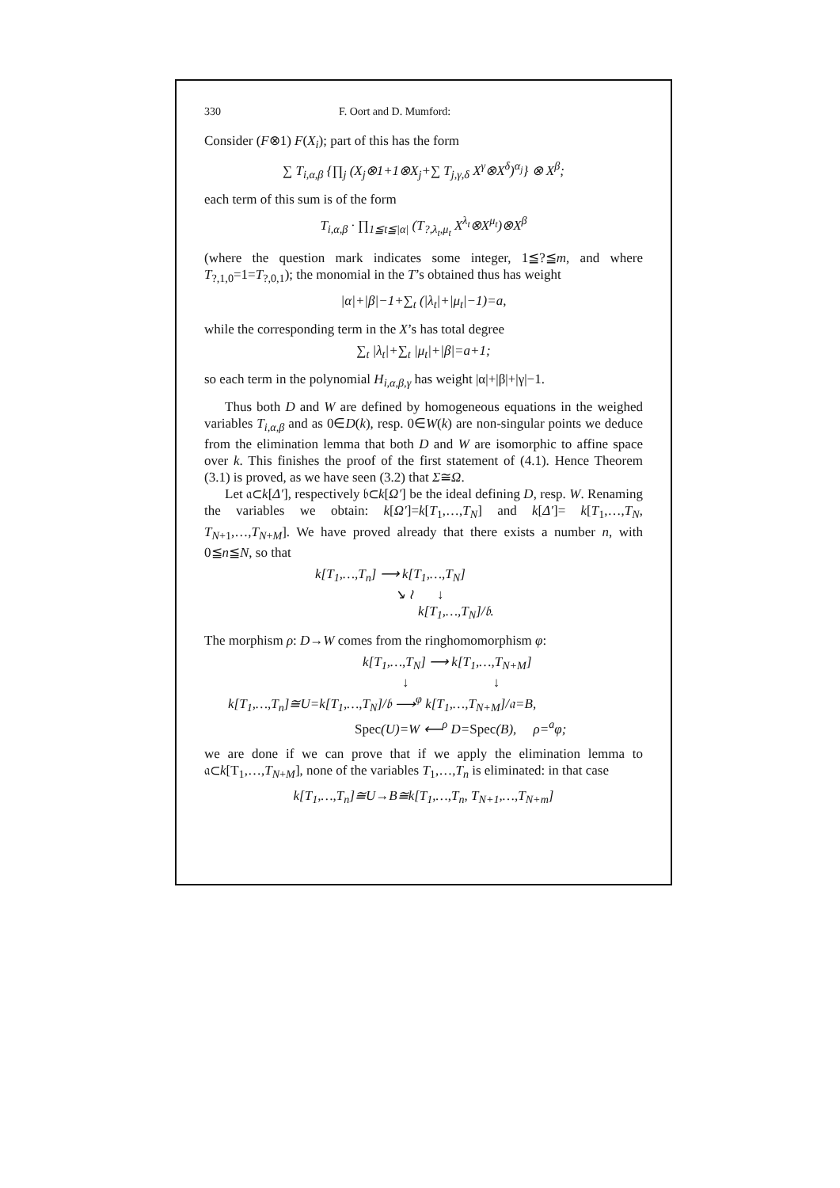330 F. Oort and D. Mumford:
Consider (F⊗1) F(X<sub>i</sub>); part of this has the form
∑ T<sub>i,α,β</sub> {∏<sub>j</sub> (X<sub>j</sub>⊗1+1⊗X<sub>j</sub>+∑ T<sub>j,γ,δ</sub> X<sup>γ</sup>⊗X<sup>δ</sup>)<sup>α<sub>j</sub></sup>} ⊗ X<sup>β</sup>;
each term of this sum is of the form
T<sub>i,α,β</sub> · ∏<sub>1≦t≦|α|</sub> (T<sub>?,λ<sub>t</sub>,μ<sub>t</sub></sub> X<sup>λ<sub>t</sub></sup>⊗X<sup>μ<sub>t</sub></sup>)⊗X<sup>β</sup>
(where the question mark indicates some integer, 1≦?≦m, and where T<sub>?,1,0</sub>=1=T<sub>?,0,1</sub>); the monomial in the T’s obtained thus has weight
|α|+|β|−1+∑<sub>t</sub> (|λ<sub>t</sub>|+|μ<sub>t</sub>|−1)=a,
while the corresponding term in the X’s has total degree
∑<sub>t</sub> |λ<sub>t</sub>|+∑<sub>t</sub> |μ<sub>t</sub>|+|β|=a+1;
so each term in the polynomial H<sub>i,α,β,γ</sub> has weight |α|+|β|+|γ|−1.
Thus both D and W are defined by homogeneous equations in the weighed variables T<sub>i,α,β</sub> and as 0∈D(k), resp. 0∈W(k) are non-singular points we deduce from the elimination lemma that both D and W are isomorphic to affine space over k. This finishes the proof of the first statement of (4.1). Hence Theorem (3.1) is proved, as we have seen (3.2) that Σ≅Ω.
Let 𝔞⊂k[Δ′], respectively 𝔟⊂k[Ω′] be the ideal defining D, resp. W. Renaming the variables we obtain: k[Ω′]=k[T<sub>1</sub>,…,T<sub>N</sub>] and k[Δ′]= k[T<sub>1</sub>,…,T<sub>N</sub>, T<sub>N+1</sub>,…,T<sub>N+M</sub>]. We have proved already that there exists a number n, with 0≦n≦N, so that
k[T<sub>1</sub>,…,T<sub>n</sub>] ⟶ k[T<sub>1</sub>,…,T<sub>N</sub>]
↘ ≀ ↓
k[T<sub>1</sub>,…,T<sub>N</sub>]/𝔟.
The morphism ρ: D→W comes from the ringhomomorphism φ:
k[T<sub>1</sub>,…,T<sub>N</sub>] ⟶ k[T<sub>1</sub>,…,T<sub>N+M</sub>]
↓ ↓
k[T<sub>1</sub>,…,T<sub>n</sub>]≅U=k[T<sub>1</sub>,…,T<sub>N</sub>]/𝔟 ⟶<sup>φ</sup> k[T<sub>1</sub>,…,T<sub>N+M</sub>]/𝔞=B,
Spec(U)=W ⟵<sup>ρ</sup> D=Spec(B), ρ=<sup>a</sup>φ;
we are done if we can prove that if we apply the elimination lemma to 𝔞⊂k[T<sub>1</sub>,…,T<sub>N+M</sub>], none of the variables T<sub>1</sub>,…,T<sub>n</sub> is eliminated: in that case
k[T<sub>1</sub>,…,T<sub>n</sub>]≅U→B≅k[T<sub>1</sub>,…,T<sub>n</sub>, T<sub>N+1</sub>,…,T<sub>N+m</sub>]